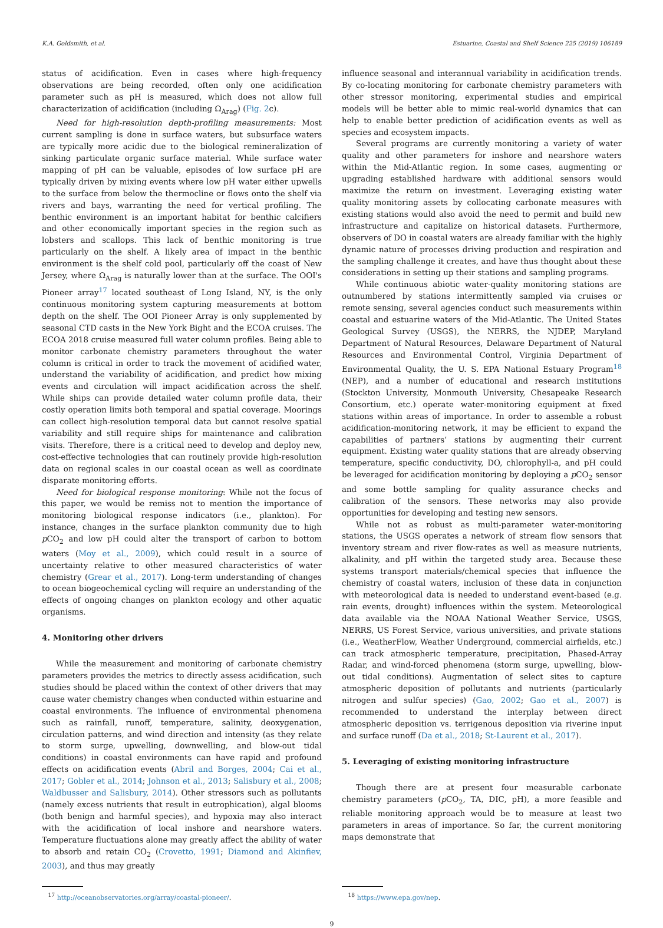K.A. Goldsmith, et al. Estuarine, Coastal and Shelf Science 225 (2019) 106189
status of acidification. Even in cases where high-frequency observations are being recorded, often only one acidification parameter such as pH is measured, which does not allow full characterization of acidification (including Ω<sub>Arag</sub>) (Fig. 2c).
Need for high-resolution depth-profiling measurements: Most current sampling is done in surface waters, but subsurface waters are typically more acidic due to the biological remineralization of sinking particulate organic surface material. While surface water mapping of pH can be valuable, episodes of low surface pH are typically driven by mixing events where low pH water either upwells to the surface from below the thermocline or flows onto the shelf via rivers and bays, warranting the need for vertical profiling. The benthic environment is an important habitat for benthic calcifiers and other economically important species in the region such as lobsters and scallops. This lack of benthic monitoring is true particularly on the shelf. A likely area of impact in the benthic environment is the shelf cold pool, particularly off the coast of New Jersey, where Ω<sub>Arag</sub> is naturally lower than at the surface. The OOI's Pioneer array<sup>17</sup> located southeast of Long Island, NY, is the only continuous monitoring system capturing measurements at bottom depth on the shelf. The OOI Pioneer Array is only supplemented by seasonal CTD casts in the New York Bight and the ECOA cruises. The ECOA 2018 cruise measured full water column profiles. Being able to monitor carbonate chemistry parameters throughout the water column is critical in order to track the movement of acidified water, understand the variability of acidification, and predict how mixing events and circulation will impact acidification across the shelf. While ships can provide detailed water column profile data, their costly operation limits both temporal and spatial coverage. Moorings can collect high-resolution temporal data but cannot resolve spatial variability and still require ships for maintenance and calibration visits. Therefore, there is a critical need to develop and deploy new, cost-effective technologies that can routinely provide high-resolution data on regional scales in our coastal ocean as well as coordinate disparate monitoring efforts.
Need for biological response monitoring: While not the focus of this paper, we would be remiss not to mention the importance of monitoring biological response indicators (i.e., plankton). For instance, changes in the surface plankton community due to high p CO<sub>2</sub> and low pH could alter the transport of carbon to bottom waters (Moy et al., 2009), which could result in a source of uncertainty relative to other measured characteristics of water chemistry (Grear et al., 2017). Long-term understanding of changes to ocean biogeochemical cycling will require an understanding of the effects of ongoing changes on plankton ecology and other aquatic organisms.
4. Monitoring other drivers
While the measurement and monitoring of carbonate chemistry parameters provides the metrics to directly assess acidification, such studies should be placed within the context of other drivers that may cause water chemistry changes when conducted within estuarine and coastal environments. The influence of environmental phenomena such as rainfall, runoff, temperature, salinity, deoxygenation, circulation patterns, and wind direction and intensity (as they relate to storm surge, upwelling, downwelling, and blow-out tidal conditions) in coastal environments can have rapid and profound effects on acidification events (Abril and Borges, 2004; Cai et al., 2017; Gobler et al., 2014; Johnson et al., 2013; Salisbury et al., 2008; Waldbusser and Salisbury, 2014). Other stressors such as pollutants (namely excess nutrients that result in eutrophication), algal blooms (both benign and harmful species), and hypoxia may also interact with the acidification of local inshore and nearshore waters. Temperature fluctuations alone may greatly affect the ability of water to absorb and retain CO<sub>2</sub> (Crovetto, 1991; Diamond and Akinfiev, 2003), and thus may greatly
influence seasonal and interannual variability in acidification trends. By co-locating monitoring for carbonate chemistry parameters with other stressor monitoring, experimental studies and empirical models will be better able to mimic real-world dynamics that can help to enable better prediction of acidification events as well as species and ecosystem impacts.
Several programs are currently monitoring a variety of water quality and other parameters for inshore and nearshore waters within the Mid-Atlantic region. In some cases, augmenting or upgrading established hardware with additional sensors would maximize the return on investment. Leveraging existing water quality monitoring assets by collocating carbonate measures with existing stations would also avoid the need to permit and build new infrastructure and capitalize on historical datasets. Furthermore, observers of DO in coastal waters are already familiar with the highly dynamic nature of processes driving production and respiration and the sampling challenge it creates, and have thus thought about these considerations in setting up their stations and sampling programs.
While continuous abiotic water-quality monitoring stations are outnumbered by stations intermittently sampled via cruises or remote sensing, several agencies conduct such measurements within coastal and estuarine waters of the Mid-Atlantic. The United States Geological Survey (USGS), the NERRS, the NJDEP, Maryland Department of Natural Resources, Delaware Department of Natural Resources and Environmental Control, Virginia Department of Environmental Quality, the U. S. EPA National Estuary Program<sup>18</sup> (NEP), and a number of educational and research institutions (Stockton University, Monmouth University, Chesapeake Research Consortium, etc.) operate water-monitoring equipment at fixed stations within areas of importance. In order to assemble a robust acidification-monitoring network, it may be efficient to expand the capabilities of partners’ stations by augmenting their current equipment. Existing water quality stations that are already observing temperature, specific conductivity, DO, chlorophyll-a, and pH could be leveraged for acidification monitoring by deploying a p CO<sub>2</sub> sensor and some bottle sampling for quality assurance checks and calibration of the sensors. These networks may also provide opportunities for developing and testing new sensors.
While not as robust as multi-parameter water-monitoring stations, the USGS operates a network of stream flow sensors that inventory stream and river flow-rates as well as measure nutrients, alkalinity, and pH within the targeted study area. Because these systems transport materials/chemical species that influence the chemistry of coastal waters, inclusion of these data in conjunction with meteorological data is needed to understand event-based (e.g. rain events, drought) influences within the system. Meteorological data available via the NOAA National Weather Service, USGS, NERRS, US Forest Service, various universities, and private stations (i.e., WeatherFlow, Weather Underground, commercial airfields, etc.) can track atmospheric temperature, precipitation, Phased-Array Radar, and wind-forced phenomena (storm surge, upwelling, blow-out tidal conditions). Augmentation of select sites to capture atmospheric deposition of pollutants and nutrients (particularly nitrogen and sulfur species) (Gao, 2002; Gao et al., 2007) is recommended to understand the interplay between direct atmospheric deposition vs. terrigenous deposition via riverine input and surface runoff (Da et al., 2018; St-Laurent et al., 2017).
5. Leveraging of existing monitoring infrastructure
Though there are at present four measurable carbonate chemistry parameters (p CO<sub>2</sub>, TA, DIC, pH), a more feasible and reliable monitoring approach would be to measure at least two parameters in areas of importance. So far, the current monitoring maps demonstrate that
<sup>17</sup> http://oceanobservatories.org/array/coastal-pioneer/. <sup>18</sup> https://www.epa.gov/nep.
9